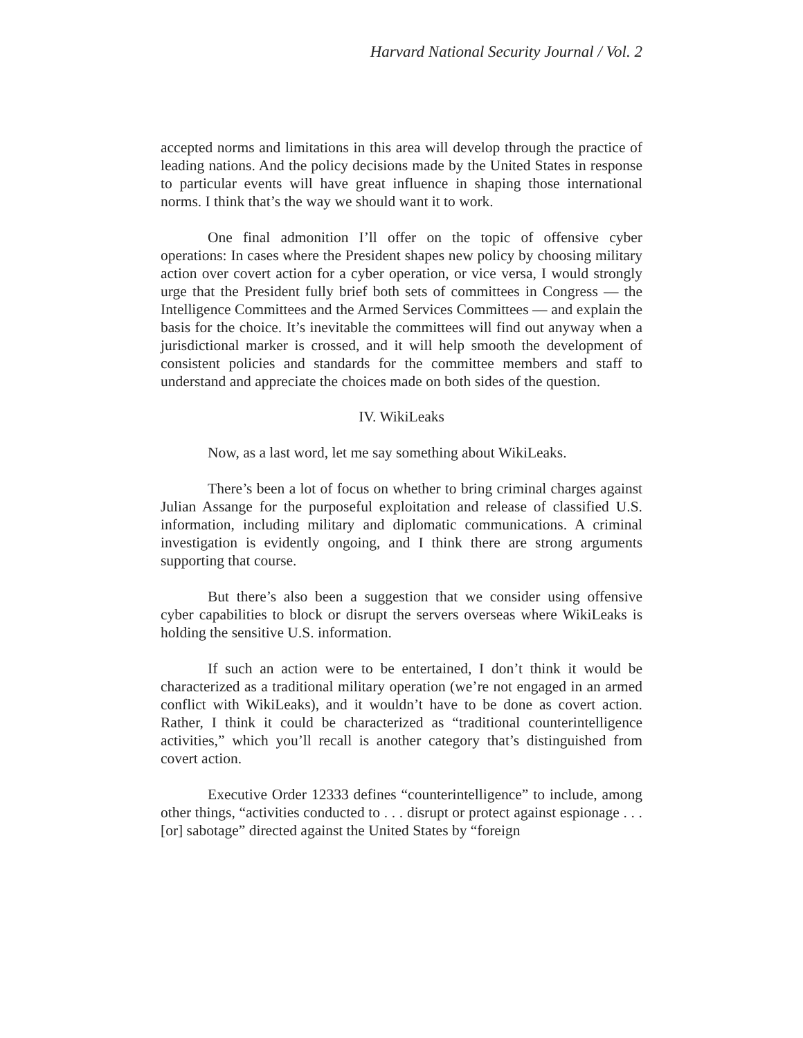Harvard National Security Journal / Vol. 2
accepted norms and limitations in this area will develop through the practice of leading nations. And the policy decisions made by the United States in response to particular events will have great influence in shaping those international norms. I think that’s the way we should want it to work.
One final admonition I’ll offer on the topic of offensive cyber operations: In cases where the President shapes new policy by choosing military action over covert action for a cyber operation, or vice versa, I would strongly urge that the President fully brief both sets of committees in Congress — the Intelligence Committees and the Armed Services Committees — and explain the basis for the choice. It’s inevitable the committees will find out anyway when a jurisdictional marker is crossed, and it will help smooth the development of consistent policies and standards for the committee members and staff to understand and appreciate the choices made on both sides of the question.
IV. WikiLeaks
Now, as a last word, let me say something about WikiLeaks.
There’s been a lot of focus on whether to bring criminal charges against Julian Assange for the purposeful exploitation and release of classified U.S. information, including military and diplomatic communications. A criminal investigation is evidently ongoing, and I think there are strong arguments supporting that course.
But there’s also been a suggestion that we consider using offensive cyber capabilities to block or disrupt the servers overseas where WikiLeaks is holding the sensitive U.S. information.
If such an action were to be entertained, I don’t think it would be characterized as a traditional military operation (we’re not engaged in an armed conflict with WikiLeaks), and it wouldn’t have to be done as covert action. Rather, I think it could be characterized as “traditional counterintelligence activities,” which you’ll recall is another category that’s distinguished from covert action.
Executive Order 12333 defines “counterintelligence” to include, among other things, “activities conducted to . . . disrupt or protect against espionage . . . [or] sabotage” directed against the United States by “foreign